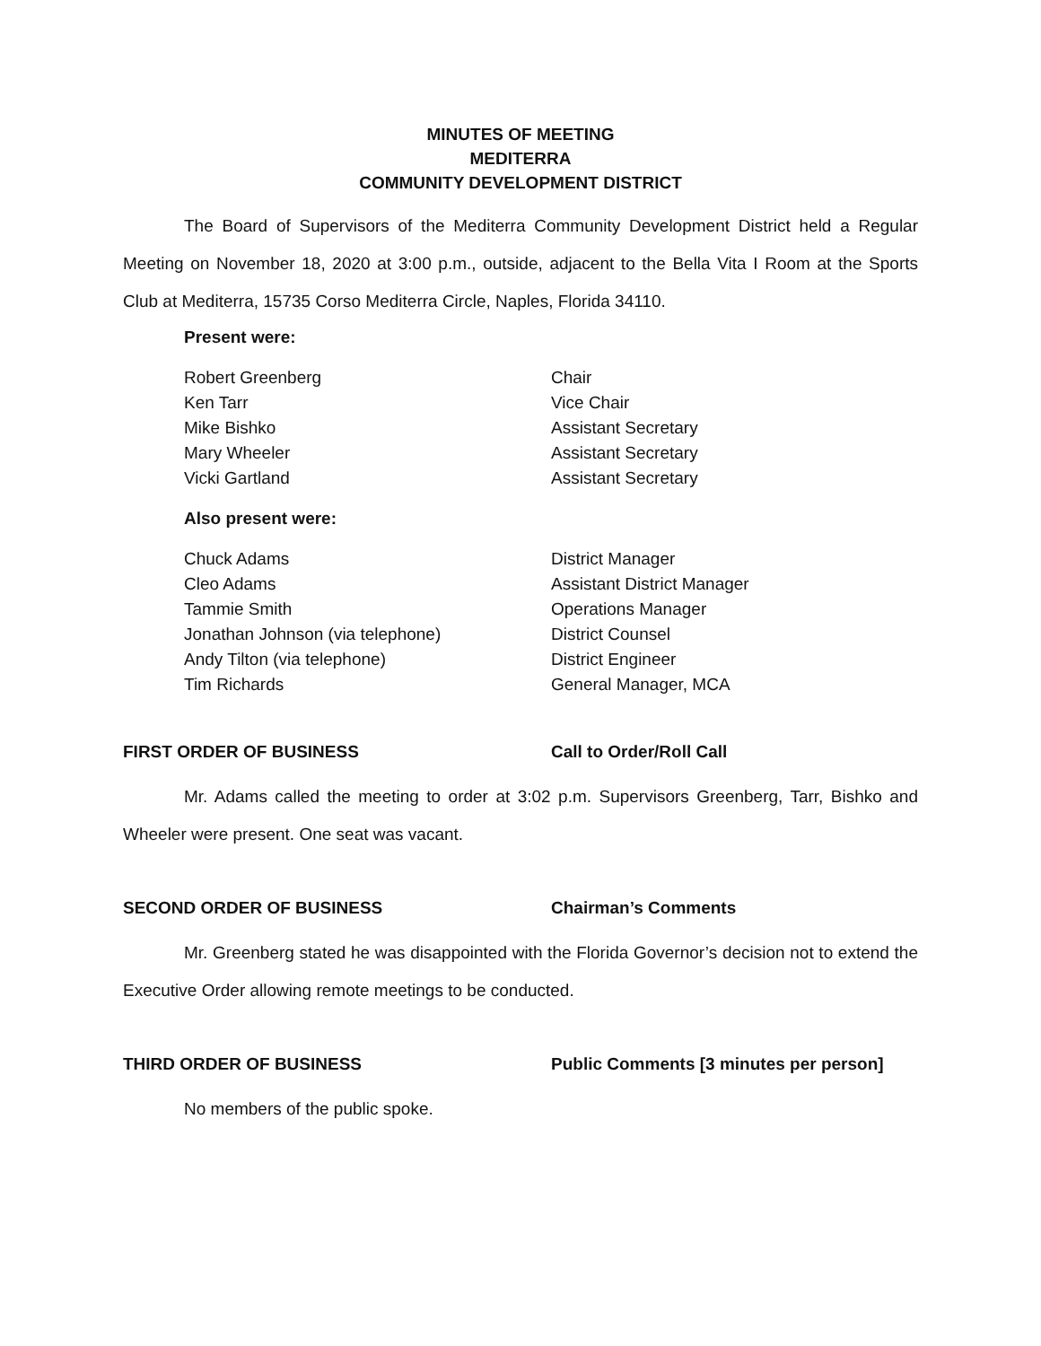MINUTES OF MEETING
MEDITERRA
COMMUNITY DEVELOPMENT DISTRICT
The Board of Supervisors of the Mediterra Community Development District held a Regular Meeting on November 18, 2020 at 3:00 p.m., outside, adjacent to the Bella Vita I Room at the Sports Club at Mediterra, 15735 Corso Mediterra Circle, Naples, Florida 34110.
Present were:
Robert Greenberg Chair
Ken Tarr Vice Chair
Mike Bishko Assistant Secretary
Mary Wheeler Assistant Secretary
Vicki Gartland Assistant Secretary
Also present were:
Chuck Adams District Manager
Cleo Adams Assistant District Manager
Tammie Smith Operations Manager
Jonathan Johnson (via telephone) District Counsel
Andy Tilton (via telephone) District Engineer
Tim Richards General Manager, MCA
FIRST ORDER OF BUSINESS Call to Order/Roll Call
Mr. Adams called the meeting to order at 3:02 p.m. Supervisors Greenberg, Tarr, Bishko and Wheeler were present. One seat was vacant.
SECOND ORDER OF BUSINESS Chairman’s Comments
Mr. Greenberg stated he was disappointed with the Florida Governor’s decision not to extend the Executive Order allowing remote meetings to be conducted.
THIRD ORDER OF BUSINESS Public Comments [3 minutes per person]
No members of the public spoke.